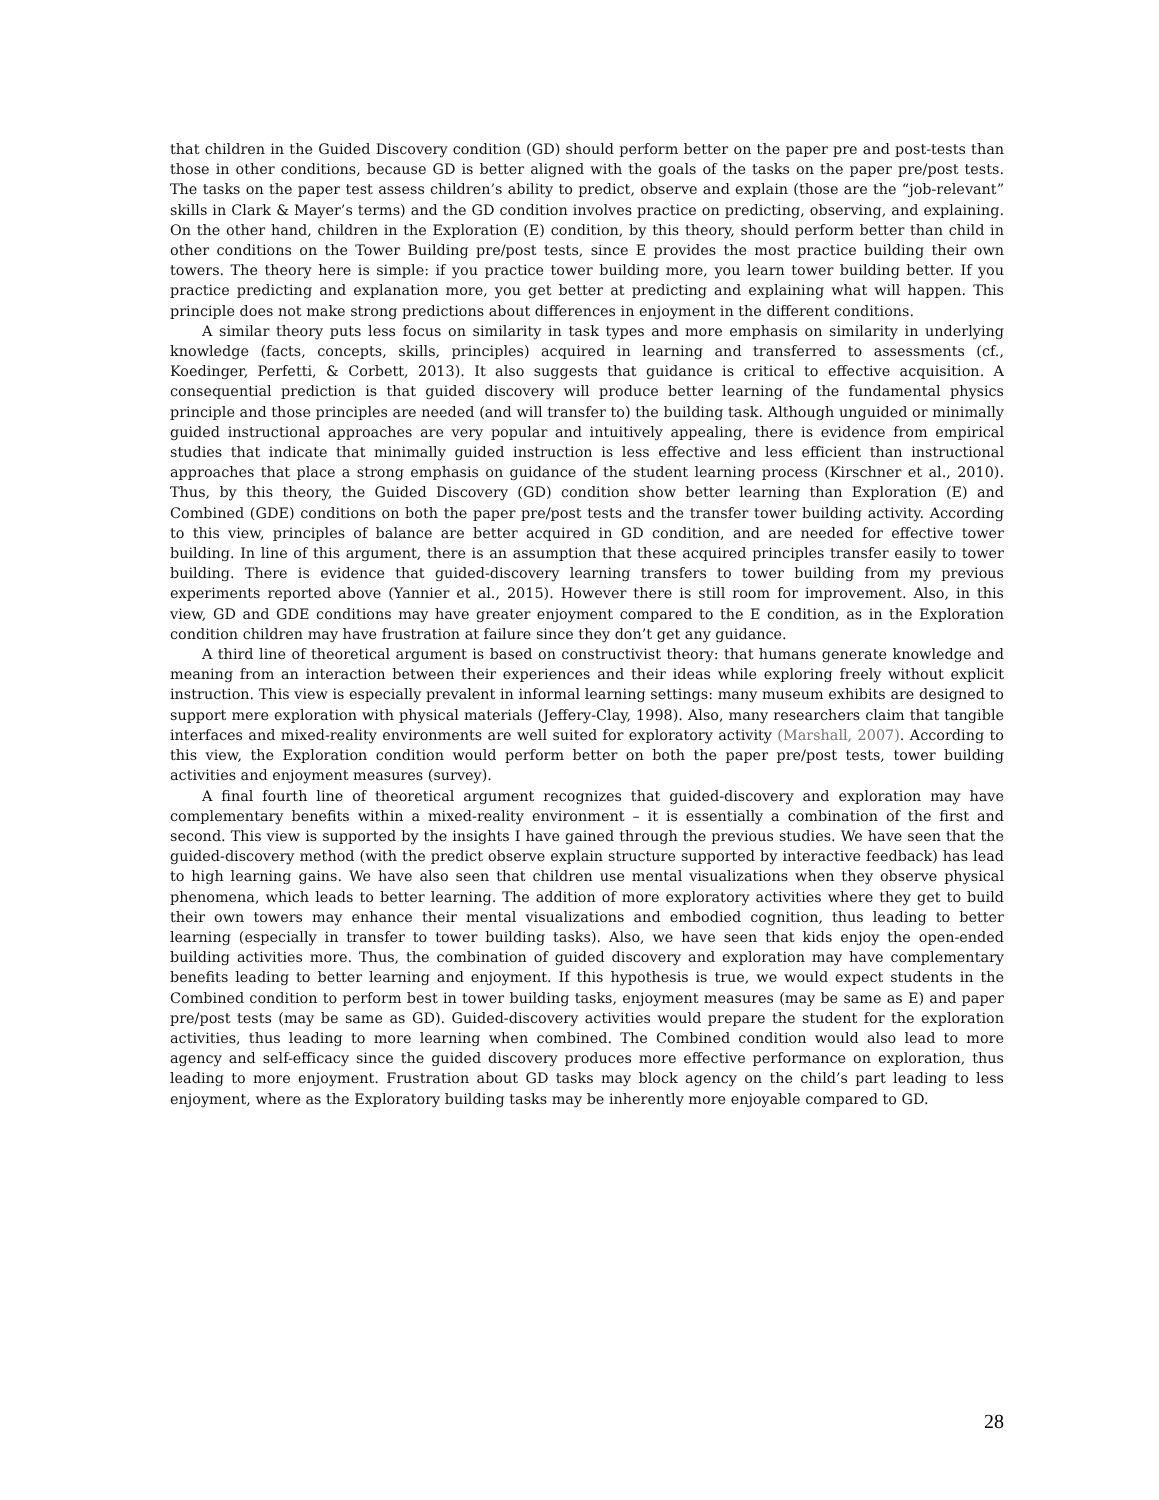that children in the Guided Discovery condition (GD) should perform better on the paper pre and post-tests than those in other conditions, because GD is better aligned with the goals of the tasks on the paper pre/post tests. The tasks on the paper test assess children’s ability to predict, observe and explain (those are the “job-relevant” skills in Clark & Mayer’s terms) and the GD condition involves practice on predicting, observing, and explaining. On the other hand, children in the Exploration (E) condition, by this theory, should perform better than child in other conditions on the Tower Building pre/post tests, since E provides the most practice building their own towers. The theory here is simple: if you practice tower building more, you learn tower building better. If you practice predicting and explanation more, you get better at predicting and explaining what will happen. This principle does not make strong predictions about differences in enjoyment in the different conditions.
A similar theory puts less focus on similarity in task types and more emphasis on similarity in underlying knowledge (facts, concepts, skills, principles) acquired in learning and transferred to assessments (cf., Koedinger, Perfetti, & Corbett, 2013). It also suggests that guidance is critical to effective acquisition. A consequential prediction is that guided discovery will produce better learning of the fundamental physics principle and those principles are needed (and will transfer to) the building task. Although unguided or minimally guided instructional approaches are very popular and intuitively appealing, there is evidence from empirical studies that indicate that minimally guided instruction is less effective and less efficient than instructional approaches that place a strong emphasis on guidance of the student learning process (Kirschner et al., 2010). Thus, by this theory, the Guided Discovery (GD) condition show better learning than Exploration (E) and Combined (GDE) conditions on both the paper pre/post tests and the transfer tower building activity. According to this view, principles of balance are better acquired in GD condition, and are needed for effective tower building. In line of this argument, there is an assumption that these acquired principles transfer easily to tower building. There is evidence that guided-discovery learning transfers to tower building from my previous experiments reported above (Yannier et al., 2015). However there is still room for improvement. Also, in this view, GD and GDE conditions may have greater enjoyment compared to the E condition, as in the Exploration condition children may have frustration at failure since they don’t get any guidance.
A third line of theoretical argument is based on constructivist theory: that humans generate knowledge and meaning from an interaction between their experiences and their ideas while exploring freely without explicit instruction. This view is especially prevalent in informal learning settings: many museum exhibits are designed to support mere exploration with physical materials (Jeffery-Clay, 1998). Also, many researchers claim that tangible interfaces and mixed-reality environments are well suited for exploratory activity (Marshall, 2007). According to this view, the Exploration condition would perform better on both the paper pre/post tests, tower building activities and enjoyment measures (survey).
A final fourth line of theoretical argument recognizes that guided-discovery and exploration may have complementary benefits within a mixed-reality environment – it is essentially a combination of the first and second. This view is supported by the insights I have gained through the previous studies. We have seen that the guided-discovery method (with the predict observe explain structure supported by interactive feedback) has lead to high learning gains. We have also seen that children use mental visualizations when they observe physical phenomena, which leads to better learning. The addition of more exploratory activities where they get to build their own towers may enhance their mental visualizations and embodied cognition, thus leading to better learning (especially in transfer to tower building tasks). Also, we have seen that kids enjoy the open-ended building activities more. Thus, the combination of guided discovery and exploration may have complementary benefits leading to better learning and enjoyment. If this hypothesis is true, we would expect students in the Combined condition to perform best in tower building tasks, enjoyment measures (may be same as E) and paper pre/post tests (may be same as GD). Guided-discovery activities would prepare the student for the exploration activities, thus leading to more learning when combined. The Combined condition would also lead to more agency and self-efficacy since the guided discovery produces more effective performance on exploration, thus leading to more enjoyment. Frustration about GD tasks may block agency on the child’s part leading to less enjoyment, where as the Exploratory building tasks may be inherently more enjoyable compared to GD.
28